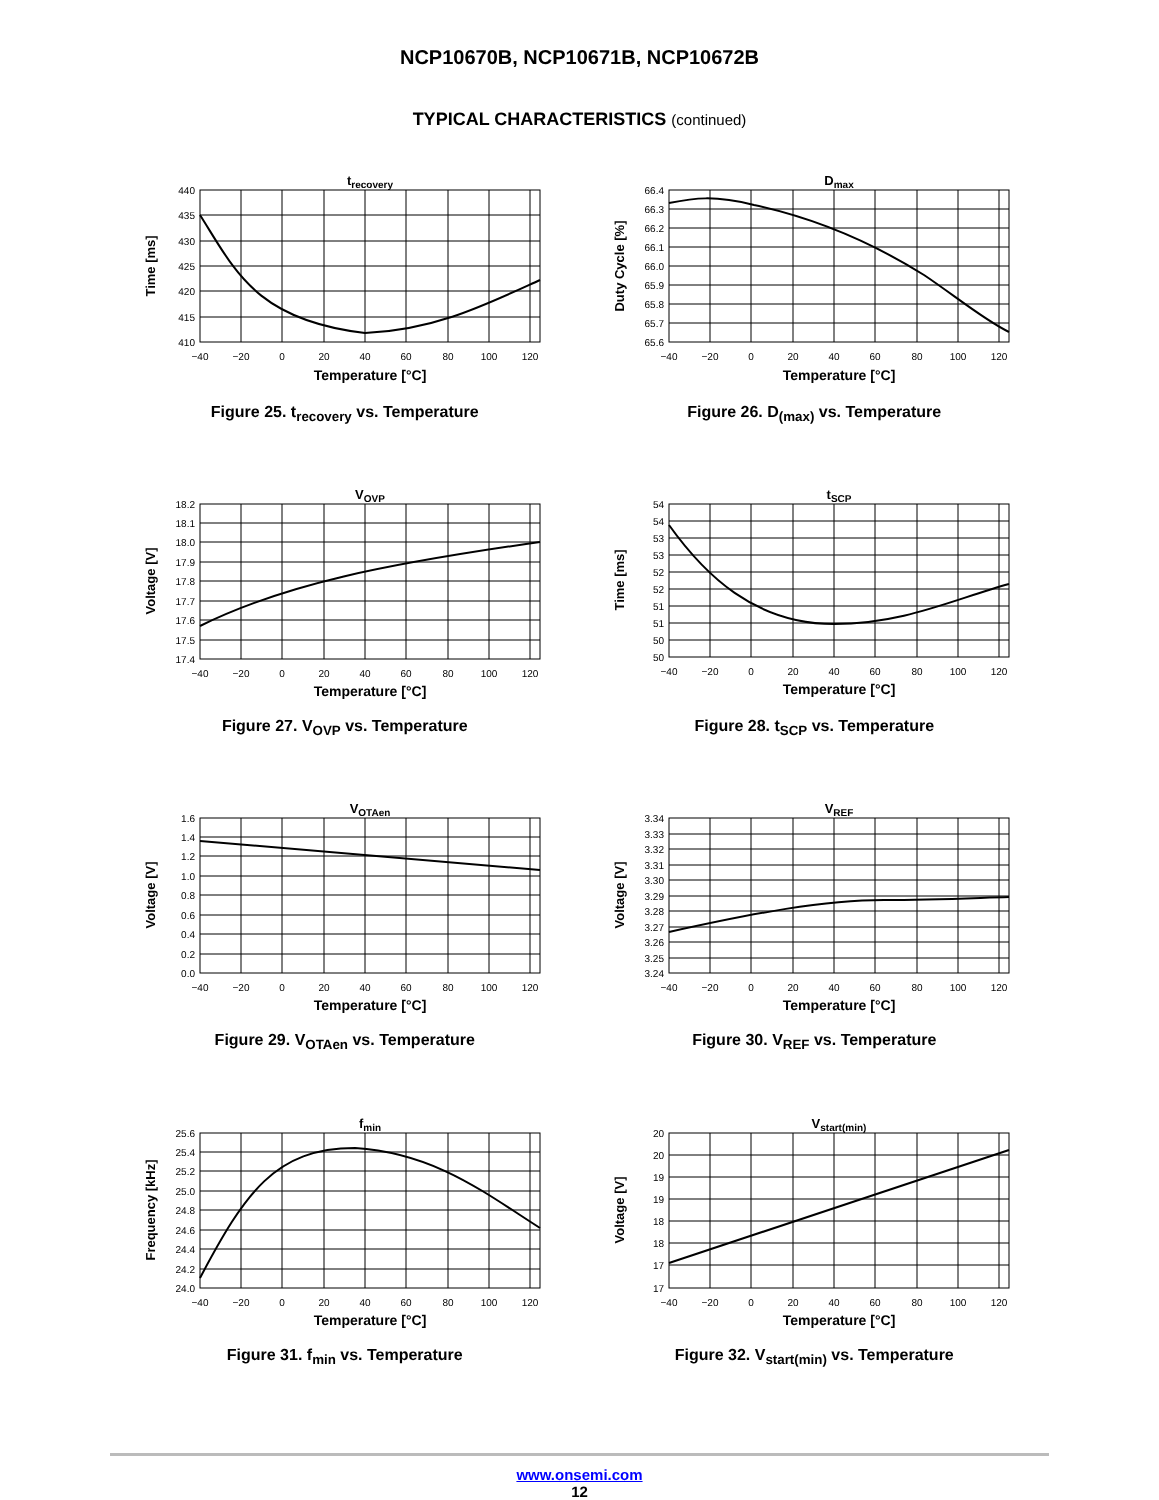NCP10670B, NCP10671B, NCP10672B
TYPICAL CHARACTERISTICS (continued)
trecovery
Time [ms]
440
435
430
425
420
415
410
−40
−20
0
20
40
60
80
100
120
Temperature [°C]
Figure 25. t<sub>recovery</sub> vs. Temperature
Dmax
Duty Cycle [%]
66.4
66.3
66.2
66.1
66.0
65.9
65.8
65.7
65.6
−40
−20
0
20
40
60
80
100
120
Temperature [°C]
Figure 26. D<sub>(max)</sub> vs. Temperature
VOVP
Voltage [V]
18.2
18.1
18.0
17.9
17.8
17.7
17.6
17.5
17.4
−40
−20
0
20
40
60
80
100
120
Temperature [°C]
Figure 27. V<sub>OVP</sub> vs. Temperature
tSCP
Time [ms]
54
54
53
53
52
52
51
51
50
50
−40
−20
0
20
40
60
80
100
120
Temperature [°C]
Figure 28. t<sub>SCP</sub> vs. Temperature
VOTAen
Voltage [V]
1.6
1.4
1.2
1.0
0.8
0.6
0.4
0.2
0.0
−40
−20
0
20
40
60
80
100
120
Temperature [°C]
Figure 29. V<sub>OTAen</sub> vs. Temperature
VREF
Voltage [V]
3.34
3.33
3.32
3.31
3.30
3.29
3.28
3.27
3.26
3.25
3.24
−40
−20
0
20
40
60
80
100
120
Temperature [°C]
Figure 30. V<sub>REF</sub> vs. Temperature
fmin
Frequency [kHz]
25.6
25.4
25.2
25.0
24.8
24.6
24.4
24.2
24.0
−40
−20
0
20
40
60
80
100
120
Temperature [°C]
Figure 31. f<sub>min</sub> vs. Temperature
Vstart(min)
Voltage [V]
20
20
19
19
18
18
17
17
−40
−20
0
20
40
60
80
100
120
Temperature [°C]
Figure 32. V<sub>start(min)</sub> vs. Temperature
www.onsemi.com
12